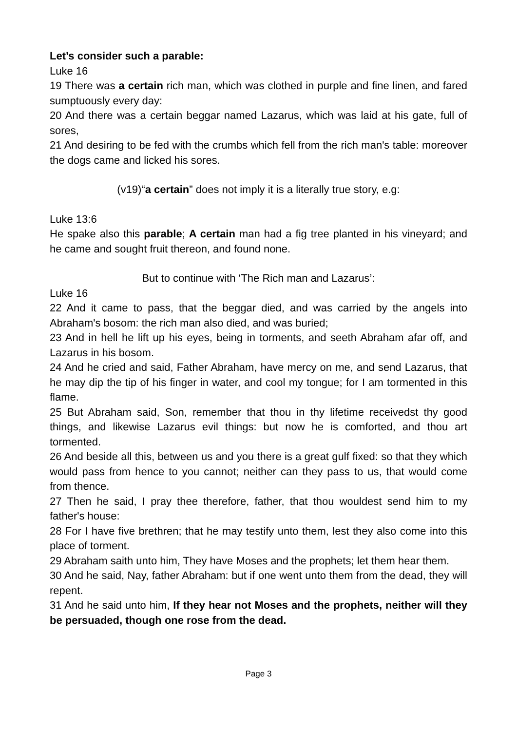Let’s consider such a parable:
Luke 16
19 There was a certain rich man, which was clothed in purple and fine linen, and fared sumptuously every day:
20 And there was a certain beggar named Lazarus, which was laid at his gate, full of sores,
21 And desiring to be fed with the crumbs which fell from the rich man's table: moreover the dogs came and licked his sores.
(v19)“a certain” does not imply it is a literally true story, e.g:
Luke 13:6
He spake also this parable; A certain man had a fig tree planted in his vineyard; and he came and sought fruit thereon, and found none.
But to continue with ‘The Rich man and Lazarus’:
Luke 16
22 And it came to pass, that the beggar died, and was carried by the angels into Abraham's bosom: the rich man also died, and was buried;
23 And in hell he lift up his eyes, being in torments, and seeth Abraham afar off, and Lazarus in his bosom.
24 And he cried and said, Father Abraham, have mercy on me, and send Lazarus, that he may dip the tip of his finger in water, and cool my tongue; for I am tormented in this flame.
25 But Abraham said, Son, remember that thou in thy lifetime receivedst thy good things, and likewise Lazarus evil things: but now he is comforted, and thou art tormented.
26 And beside all this, between us and you there is a great gulf fixed: so that they which would pass from hence to you cannot; neither can they pass to us, that would come from thence.
27 Then he said, I pray thee therefore, father, that thou wouldest send him to my father's house:
28 For I have five brethren; that he may testify unto them, lest they also come into this place of torment.
29 Abraham saith unto him, They have Moses and the prophets; let them hear them.
30 And he said, Nay, father Abraham: but if one went unto them from the dead, they will repent.
31 And he said unto him, If they hear not Moses and the prophets, neither will they be persuaded, though one rose from the dead.
Page 3